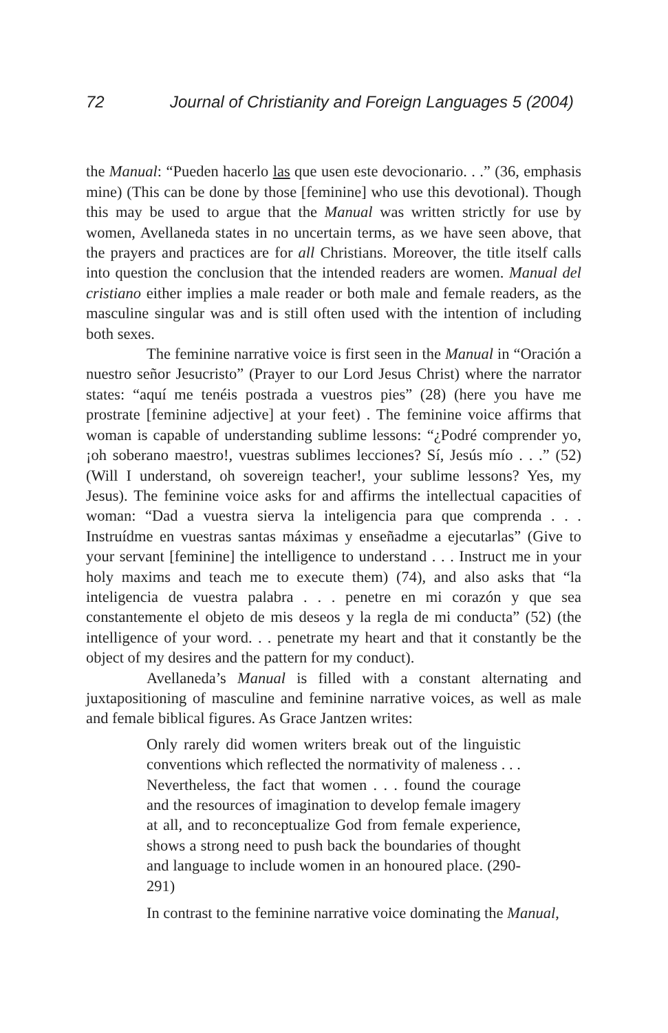72 Journal of Christianity and Foreign Languages 5 (2004)
the Manual: “Pueden hacerlo las que usen este devocionario. . .” (36, emphasis mine) (This can be done by those [feminine] who use this devotional). Though this may be used to argue that the Manual was written strictly for use by women, Avellaneda states in no uncertain terms, as we have seen above, that the prayers and practices are for all Christians. Moreover, the title itself calls into question the conclusion that the intended readers are women. Manual del cristiano either implies a male reader or both male and female readers, as the masculine singular was and is still often used with the intention of including both sexes.
The feminine narrative voice is first seen in the Manual in “Oración a nuestro señor Jesucristo” (Prayer to our Lord Jesus Christ) where the narrator states: “aquí me tenéis postrada a vuestros pies” (28) (here you have me prostrate [feminine adjective] at your feet) . The feminine voice affirms that woman is capable of understanding sublime lessons: “¿Podré comprender yo, ¡oh soberano maestro!, vuestras sublimes lecciones? Sí, Jesús mío . . .” (52) (Will I understand, oh sovereign teacher!, your sublime lessons? Yes, my Jesus). The feminine voice asks for and affirms the intellectual capacities of woman: “Dad a vuestra sierva la inteligencia para que comprenda . . . Instruídme en vuestras santas máximas y enseñadme a ejecutarlas” (Give to your servant [feminine] the intelligence to understand . . . Instruct me in your holy maxims and teach me to execute them) (74), and also asks that “la inteligencia de vuestra palabra . . . penetre en mi corazón y que sea constantemente el objeto de mis deseos y la regla de mi conducta” (52) (the intelligence of your word. . . penetrate my heart and that it constantly be the object of my desires and the pattern for my conduct).
Avellaneda’s Manual is filled with a constant alternating and juxtapositioning of masculine and feminine narrative voices, as well as male and female biblical figures. As Grace Jantzen writes:
Only rarely did women writers break out of the linguistic conventions which reflected the normativity of maleness . . . Nevertheless, the fact that women . . . found the courage and the resources of imagination to develop female imagery at all, and to reconceptualize God from female experience, shows a strong need to push back the boundaries of thought and language to include women in an honoured place. (290-291)
In contrast to the feminine narrative voice dominating the Manual,